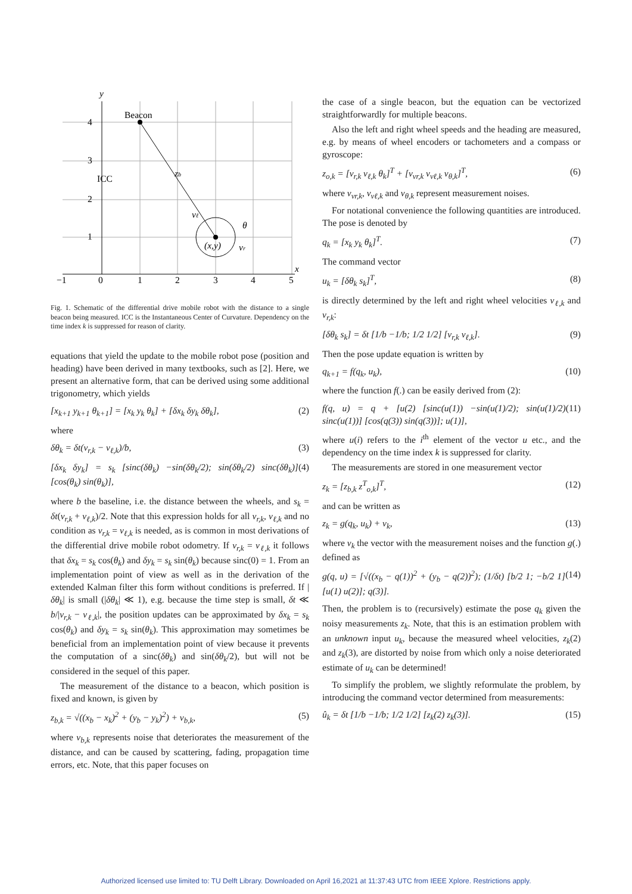y
Beacon
ICC
x
−1
0
1
2
3
4
5
4
3
2
1
(x,y)
θ
vr
vℓ
zb
Fig. 1. Schematic of the differential drive mobile robot with the distance to a single beacon being measured. ICC is the Instantaneous Center of Curvature. Dependency on the time index k is suppressed for reason of clarity.
equations that yield the update to the mobile robot pose (position and heading) have been derived in many textbooks, such as [2]. Here, we present an alternative form, that can be derived using some additional trigonometry, which yields
[x<sub>k+1</sub> y<sub>k+1</sub> θ<sub>k+1</sub>] = [x<sub>k</sub> y<sub>k</sub> θ<sub>k</sub>] + [δx<sub>k</sub> δy<sub>k</sub> δθ<sub>k</sub>], (2)
where
δθ<sub>k</sub> = δt(v<sub>r,k</sub> − v<sub>ℓ,k</sub>)/b, (3)
[δx<sub>k</sub> δy<sub>k</sub>] = s<sub>k</sub> [sinc(δθ<sub>k</sub>) −sin(δθ<sub>k</sub>/2); sin(δθ<sub>k</sub>/2) sinc(δθ<sub>k</sub>)] [cos(θ<sub>k</sub>) sin(θ<sub>k</sub>)], (4)
where b the baseline, i.e. the distance between the wheels, and s<sub>k</sub> = δt(v<sub>r,k</sub> + v<sub>ℓ,k</sub>)/2. Note that this expression holds for all v<sub>r,k</sub>, v<sub>ℓ,k</sub> and no condition as v<sub>r,k</sub> = v<sub>ℓ,k</sub> is needed, as is common in most derivations of the differential drive mobile robot odometry. If v<sub>r,k</sub> = v<sub>ℓ,k</sub> it follows that δx<sub>k</sub> = s<sub>k</sub> cos(θ<sub>k</sub>) and δy<sub>k</sub> = s<sub>k</sub> sin(θ<sub>k</sub>) because sinc(0) = 1. From an implementation point of view as well as in the derivation of the extended Kalman filter this form without conditions is preferred. If |δθ<sub>k</sub>| is small (|δθ<sub>k</sub>| ≪ 1), e.g. because the time step is small, δt ≪ b/|v<sub>r,k</sub> − v<sub>ℓ,k</sub>|, the position updates can be approximated by δx<sub>k</sub> = s<sub>k</sub> cos(θ<sub>k</sub>) and δy<sub>k</sub> = s<sub>k</sub> sin(θ<sub>k</sub>). This approximation may sometimes be beneficial from an implementation point of view because it prevents the computation of a sinc(δθ<sub>k</sub>) and sin(δθ<sub>k</sub>/2), but will not be considered in the sequel of this paper.
The measurement of the distance to a beacon, which position is fixed and known, is given by
z<sub>b,k</sub> = √((x<sub>b</sub> − x<sub>k</sub>)<sup>2</sup> + (y<sub>b</sub> − y<sub>k</sub>)<sup>2</sup>) + ν<sub>b,k</sub>, (5)
where ν<sub>b,k</sub> represents noise that deteriorates the measurement of the distance, and can be caused by scattering, fading, propagation time errors, etc. Note, that this paper focuses on
the case of a single beacon, but the equation can be vectorized straightforwardly for multiple beacons.
Also the left and right wheel speeds and the heading are measured, e.g. by means of wheel encoders or tachometers and a compass or gyroscope:
z<sub>o,k</sub> = [v<sub>r,k</sub> v<sub>ℓ,k</sub> θ<sub>k</sub>]<sup>T</sup> + [ν<sub>vr,k</sub> ν<sub>vℓ,k</sub> ν<sub>θ,k</sub>]<sup>T</sup>, (6)
where ν<sub>vr,k</sub>, ν<sub>vℓ,k</sub> and ν<sub>θ,k</sub> represent measurement noises.
For notational convenience the following quantities are introduced. The pose is denoted by
q<sub>k</sub> = [x<sub>k</sub> y<sub>k</sub> θ<sub>k</sub>]<sup>T</sup>. (7)
The command vector
u<sub>k</sub> = [δθ<sub>k</sub> s<sub>k</sub>]<sup>T</sup>, (8)
is directly determined by the left and right wheel velocities v<sub>ℓ,k</sub> and v<sub>r,k</sub>:
[δθ<sub>k</sub> s<sub>k</sub>] = δt [1/b −1/b; 1/2 1/2] [v<sub>r,k</sub> v<sub>ℓ,k</sub>]. (9)
Then the pose update equation is written by
q<sub>k+1</sub> = f(q<sub>k</sub>, u<sub>k</sub>), (10)
where the function f(.) can be easily derived from (2):
f(q, u) = q + [u(2) [sinc(u(1)) −sin(u(1)/2); sin(u(1)/2) sinc(u(1))] [cos(q(3)) sin(q(3))]; u(1)], (11)
where u(i) refers to the i<sup>th</sup> element of the vector u etc., and the dependency on the time index k is suppressed for clarity.
The measurements are stored in one measurement vector
z<sub>k</sub> = [z<sub>b,k</sub> z<sup>T</sup><sub>o,k</sub>]<sup>T</sup>, (12)
and can be written as
z<sub>k</sub> = g(q<sub>k</sub>, u<sub>k</sub>) + ν<sub>k</sub>, (13)
where ν<sub>k</sub> the vector with the measurement noises and the function g(.) defined as
g(q, u) = [√((x<sub>b</sub> − q(1))<sup>2</sup> + (y<sub>b</sub> − q(2))<sup>2</sup>); (1/δt) [b/2 1; −b/2 1] [u(1) u(2)]; q(3)]. (14)
Then, the problem is to (recursively) estimate the pose q<sub>k</sub> given the noisy measurements z<sub>k</sub>. Note, that this is an estimation problem with an unknown input u<sub>k</sub>, because the measured wheel velocities, z<sub>k</sub>(2) and z<sub>k</sub>(3), are distorted by noise from which only a noise deteriorated estimate of u<sub>k</sub> can be determined!
To simplify the problem, we slightly reformulate the problem, by introducing the command vector determined from measurements:
û<sub>k</sub> = δt [1/b −1/b; 1/2 1/2] [z<sub>k</sub>(2) z<sub>k</sub>(3)]. (15)
Authorized licensed use limited to: TU Delft Library. Downloaded on April 16,2021 at 11:37:43 UTC from IEEE Xplore. Restrictions apply.